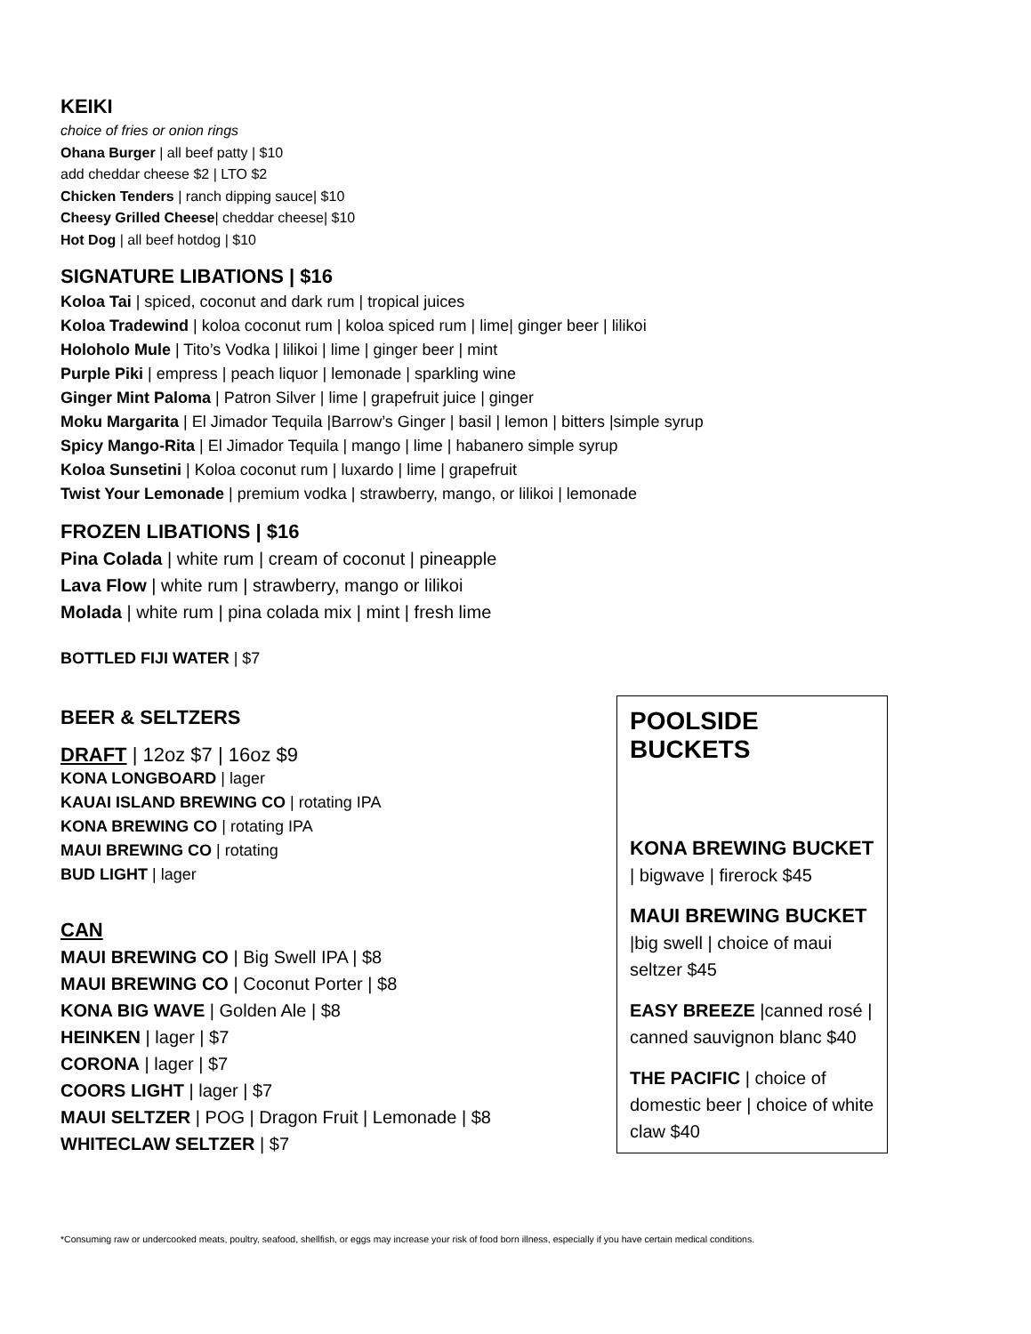KEIKI
choice of fries or onion rings
Ohana Burger | all beef patty | $10
add cheddar cheese $2 | LTO $2
Chicken Tenders | ranch dipping sauce| $10
Cheesy Grilled Cheese| cheddar cheese| $10
Hot Dog | all beef hotdog | $10
SIGNATURE LIBATIONS | $16
Koloa Tai | spiced, coconut and dark rum | tropical juices
Koloa Tradewind | koloa coconut rum | koloa spiced rum | lime| ginger beer | lilikoi
Holoholo Mule | Tito’s Vodka | lilikoi | lime | ginger beer | mint
Purple Piki | empress | peach liquor | lemonade | sparkling wine
Ginger Mint Paloma | Patron Silver | lime | grapefruit juice | ginger
Moku Margarita | El Jimador Tequila |Barrow’s Ginger | basil | lemon | bitters |simple syrup
Spicy Mango-Rita | El Jimador Tequila | mango | lime | habanero simple syrup
Koloa Sunsetini | Koloa coconut rum | luxardo | lime | grapefruit
Twist Your Lemonade | premium vodka | strawberry, mango, or lilikoi | lemonade
FROZEN LIBATIONS | $16
Pina Colada | white rum | cream of coconut | pineapple
Lava Flow | white rum | strawberry, mango or lilikoi
Molada | white rum | pina colada mix | mint | fresh lime
BOTTLED FIJI WATER | $7
BEER & SELTZERS
DRAFT | 12oz $7 | 16oz $9
KONA LONGBOARD | lager
KAUAI ISLAND BREWING CO | rotating IPA
KONA BREWING CO | rotating IPA
MAUI BREWING CO | rotating
BUD LIGHT | lager
CAN
MAUI BREWING CO | Big Swell IPA | $8
MAUI BREWING CO | Coconut Porter | $8
KONA BIG WAVE | Golden Ale | $8
HEINKEN | lager | $7
CORONA | lager | $7
COORS LIGHT | lager | $7
MAUI SELTZER | POG | Dragon Fruit | Lemonade | $8
WHITECLAW SELTZER | $7
POOLSIDE BUCKETS
KONA BREWING BUCKET
| bigwave | firerock $45
MAUI BREWING BUCKET
|big swell | choice of maui seltzer $45
EASY BREEZE |canned rosé | canned sauvignon blanc $40
THE PACIFIC | choice of domestic beer | choice of white claw $40
*Consuming raw or undercooked meats, poultry, seafood, shellfish, or eggs may increase your risk of food born illness, especially if you have certain medical conditions.